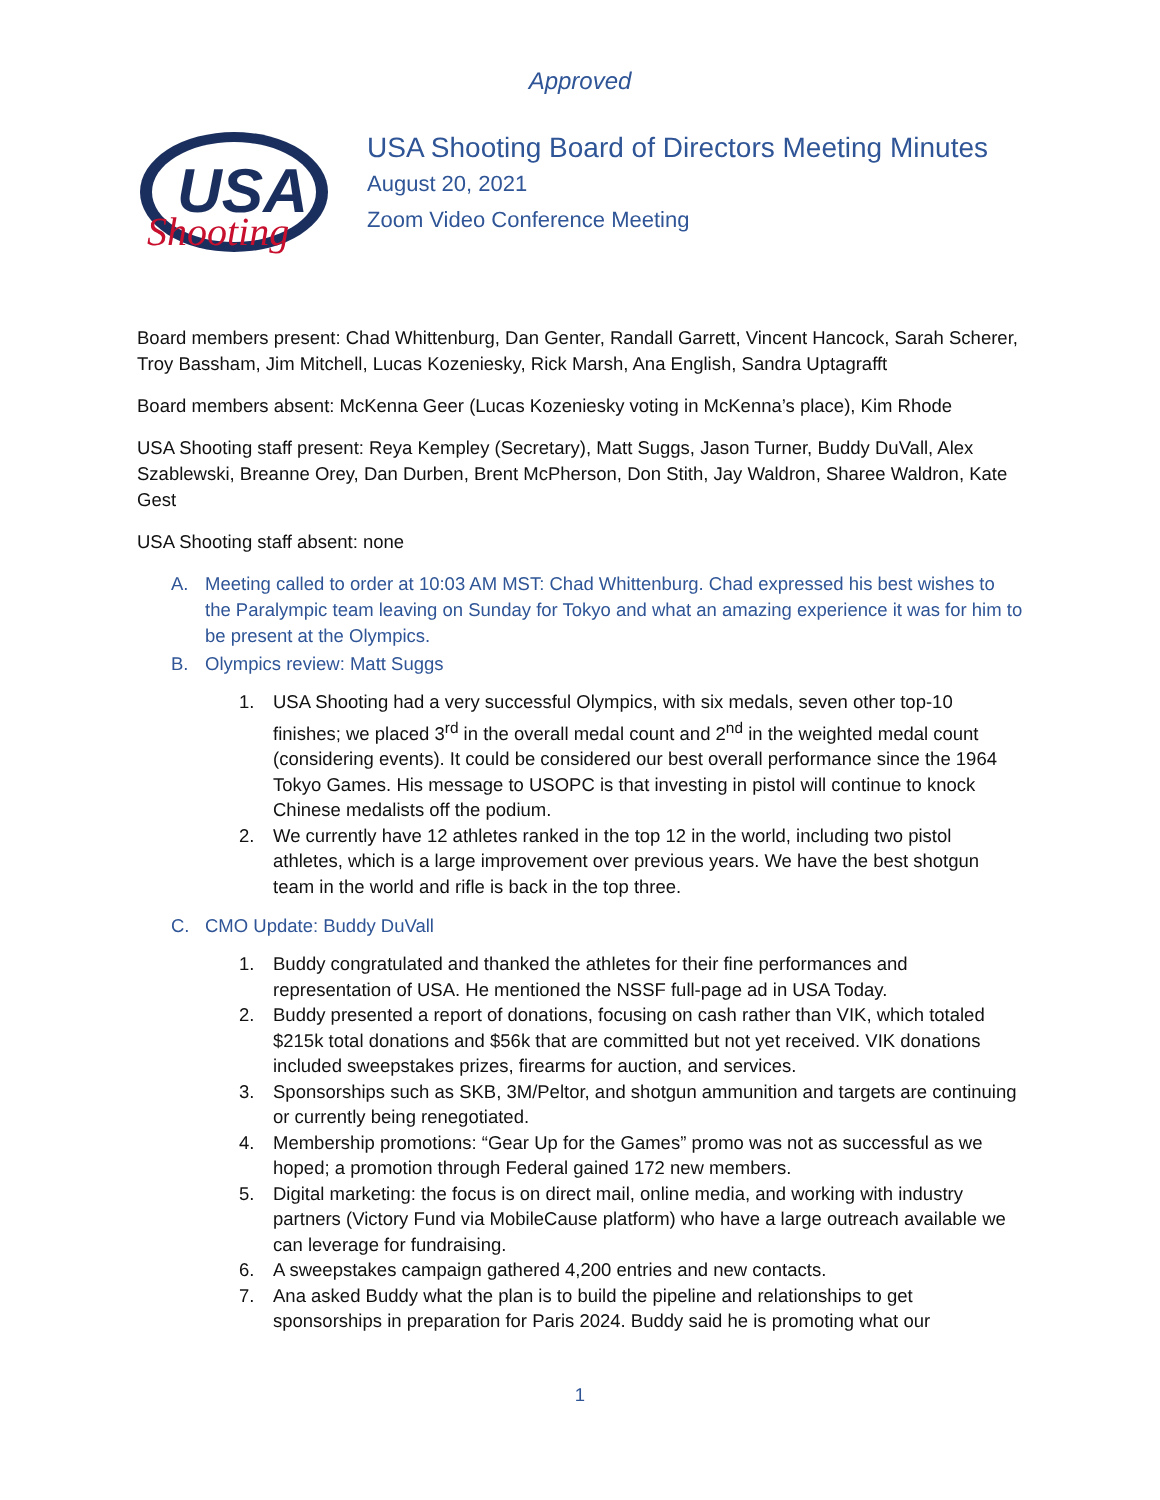Approved
USA
Shooting
USA Shooting Board of Directors Meeting Minutes
August 20, 2021
Zoom Video Conference Meeting
Board members present: Chad Whittenburg, Dan Genter, Randall Garrett, Vincent Hancock, Sarah Scherer, Troy Bassham, Jim Mitchell, Lucas Kozeniesky, Rick Marsh, Ana English, Sandra Uptagrafft
Board members absent: McKenna Geer (Lucas Kozeniesky voting in McKenna’s place), Kim Rhode
USA Shooting staff present: Reya Kempley (Secretary), Matt Suggs, Jason Turner, Buddy DuVall, Alex Szablewski, Breanne Orey, Dan Durben, Brent McPherson, Don Stith, Jay Waldron, Sharee Waldron, Kate Gest
USA Shooting staff absent: none
A. Meeting called to order at 10:03 AM MST: Chad Whittenburg. Chad expressed his best wishes to the Paralympic team leaving on Sunday for Tokyo and what an amazing experience it was for him to be present at the Olympics.
B. Olympics review: Matt Suggs
1. USA Shooting had a very successful Olympics, with six medals, seven other top-10 finishes; we placed 3<sup>rd</sup> in the overall medal count and 2<sup>nd</sup> in the weighted medal count (considering events). It could be considered our best overall performance since the 1964 Tokyo Games. His message to USOPC is that investing in pistol will continue to knock Chinese medalists off the podium.
2. We currently have 12 athletes ranked in the top 12 in the world, including two pistol athletes, which is a large improvement over previous years. We have the best shotgun team in the world and rifle is back in the top three.
C. CMO Update: Buddy DuVall
1. Buddy congratulated and thanked the athletes for their fine performances and representation of USA. He mentioned the NSSF full-page ad in USA Today.
2. Buddy presented a report of donations, focusing on cash rather than VIK, which totaled $215k total donations and $56k that are committed but not yet received. VIK donations included sweepstakes prizes, firearms for auction, and services.
3. Sponsorships such as SKB, 3M/Peltor, and shotgun ammunition and targets are continuing or currently being renegotiated.
4. Membership promotions: “Gear Up for the Games” promo was not as successful as we hoped; a promotion through Federal gained 172 new members.
5. Digital marketing: the focus is on direct mail, online media, and working with industry partners (Victory Fund via MobileCause platform) who have a large outreach available we can leverage for fundraising.
6. A sweepstakes campaign gathered 4,200 entries and new contacts.
7. Ana asked Buddy what the plan is to build the pipeline and relationships to get sponsorships in preparation for Paris 2024. Buddy said he is promoting what our
1